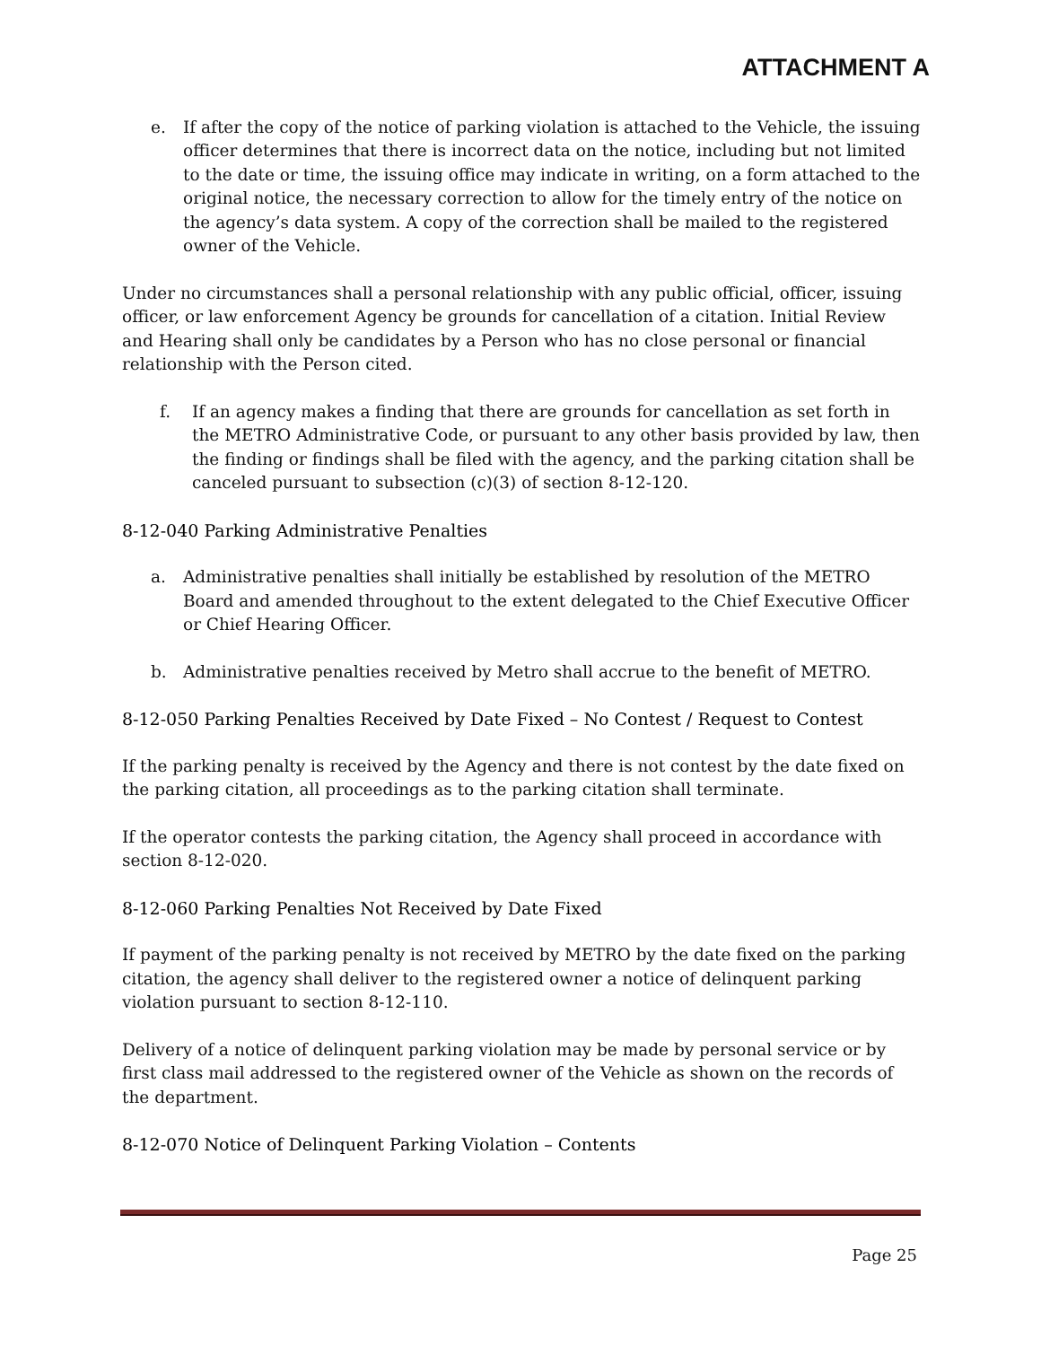ATTACHMENT A
e. If after the copy of the notice of parking violation is attached to the Vehicle, the issuing officer determines that there is incorrect data on the notice, including but not limited to the date or time, the issuing office may indicate in writing, on a form attached to the original notice, the necessary correction to allow for the timely entry of the notice on the agency’s data system. A copy of the correction shall be mailed to the registered owner of the Vehicle.
Under no circumstances shall a personal relationship with any public official, officer, issuing officer, or law enforcement Agency be grounds for cancellation of a citation. Initial Review and Hearing shall only be candidates by a Person who has no close personal or financial relationship with the Person cited.
f. If an agency makes a finding that there are grounds for cancellation as set forth in the METRO Administrative Code, or pursuant to any other basis provided by law, then the finding or findings shall be filed with the agency, and the parking citation shall be canceled pursuant to subsection (c)(3) of section 8-12-120.
8-12-040 Parking Administrative Penalties
a. Administrative penalties shall initially be established by resolution of the METRO Board and amended throughout to the extent delegated to the Chief Executive Officer or Chief Hearing Officer.
b. Administrative penalties received by Metro shall accrue to the benefit of METRO.
8-12-050 Parking Penalties Received by Date Fixed – No Contest / Request to Contest
If the parking penalty is received by the Agency and there is not contest by the date fixed on the parking citation, all proceedings as to the parking citation shall terminate.
If the operator contests the parking citation, the Agency shall proceed in accordance with section 8-12-020.
8-12-060 Parking Penalties Not Received by Date Fixed
If payment of the parking penalty is not received by METRO by the date fixed on the parking citation, the agency shall deliver to the registered owner a notice of delinquent parking violation pursuant to section 8-12-110.
Delivery of a notice of delinquent parking violation may be made by personal service or by first class mail addressed to the registered owner of the Vehicle as shown on the records of the department.
8-12-070 Notice of Delinquent Parking Violation – Contents
Page 25